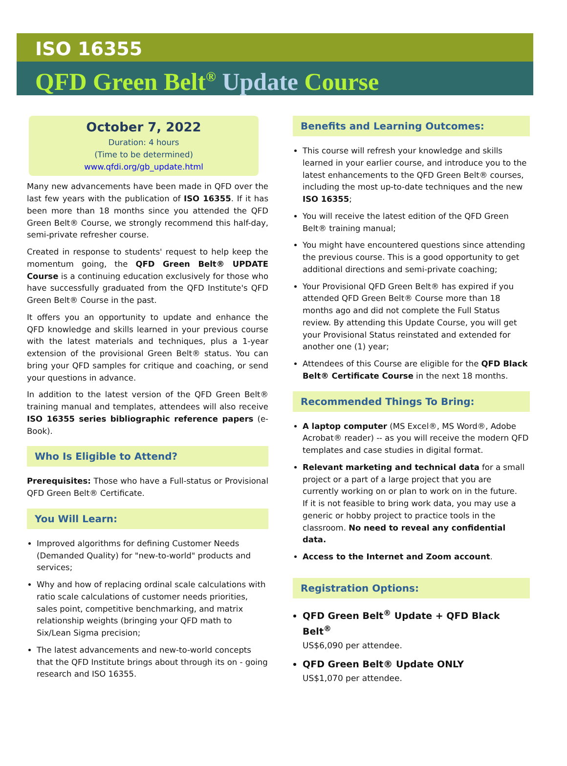ISO 16355
QFD Green Belt<sup>®</sup> Update Course
October 7, 2022
Duration: 4 hours
(Time to be determined)
www.qfdi.org/gb_update.html
Many new advancements have been made in QFD over the last few years with the publication of ISO 16355. If it has been more than 18 months since you attended the QFD Green Belt® Course, we strongly recommend this half-day, semi-private refresher course.
Created in response to students' request to help keep the momentum going, the QFD Green Belt® UPDATE Course is a continuing education exclusively for those who have successfully graduated from the QFD Institute's QFD Green Belt® Course in the past.
It offers you an opportunity to update and enhance the QFD knowledge and skills learned in your previous course with the latest materials and techniques, plus a 1-year extension of the provisional Green Belt® status. You can bring your QFD samples for critique and coaching, or send your questions in advance.
In addition to the latest version of the QFD Green Belt® training manual and templates, attendees will also receive ISO 16355 series bibliographic reference papers (e-Book).
Who Is Eligible to Attend?
Prerequisites: Those who have a Full-status or Provisional QFD Green Belt® Certificate.
You Will Learn:
Improved algorithms for defining Customer Needs (Demanded Quality) for "new-to-world" products and services;
Why and how of replacing ordinal scale calculations with ratio scale calculations of customer needs priorities, sales point, competitive benchmarking, and matrix relationship weights (bringing your QFD math to Six/Lean Sigma precision;
The latest advancements and new-to-world concepts that the QFD Institute brings about through its on - going research and ISO 16355.
Benefits and Learning Outcomes:
This course will refresh your knowledge and skills learned in your earlier course, and introduce you to the latest enhancements to the QFD Green Belt® courses, including the most up-to-date techniques and the new ISO 16355;
You will receive the latest edition of the QFD Green Belt® training manual;
You might have encountered questions since attending the previous course. This is a good opportunity to get additional directions and semi-private coaching;
Your Provisional QFD Green Belt® has expired if you attended QFD Green Belt® Course more than 18 months ago and did not complete the Full Status review. By attending this Update Course, you will get your Provisional Status reinstated and extended for another one (1) year;
Attendees of this Course are eligible for the QFD Black Belt® Certificate Course in the next 18 months.
Recommended Things To Bring:
A laptop computer (MS Excel®, MS Word®, Adobe Acrobat® reader) -- as you will receive the modern QFD templates and case studies in digital format.
Relevant marketing and technical data for a small project or a part of a large project that you are currently working on or plan to work on in the future.
If it is not feasible to bring work data, you may use a generic or hobby project to practice tools in the classroom. No need to reveal any confidential data.
Access to the Internet and Zoom account.
Registration Options:
QFD Green Belt<sup>®</sup> Update + QFD Black Belt<sup>®</sup>
US$6,090 per attendee.
QFD Green Belt® Update ONLY
US$1,070 per attendee.